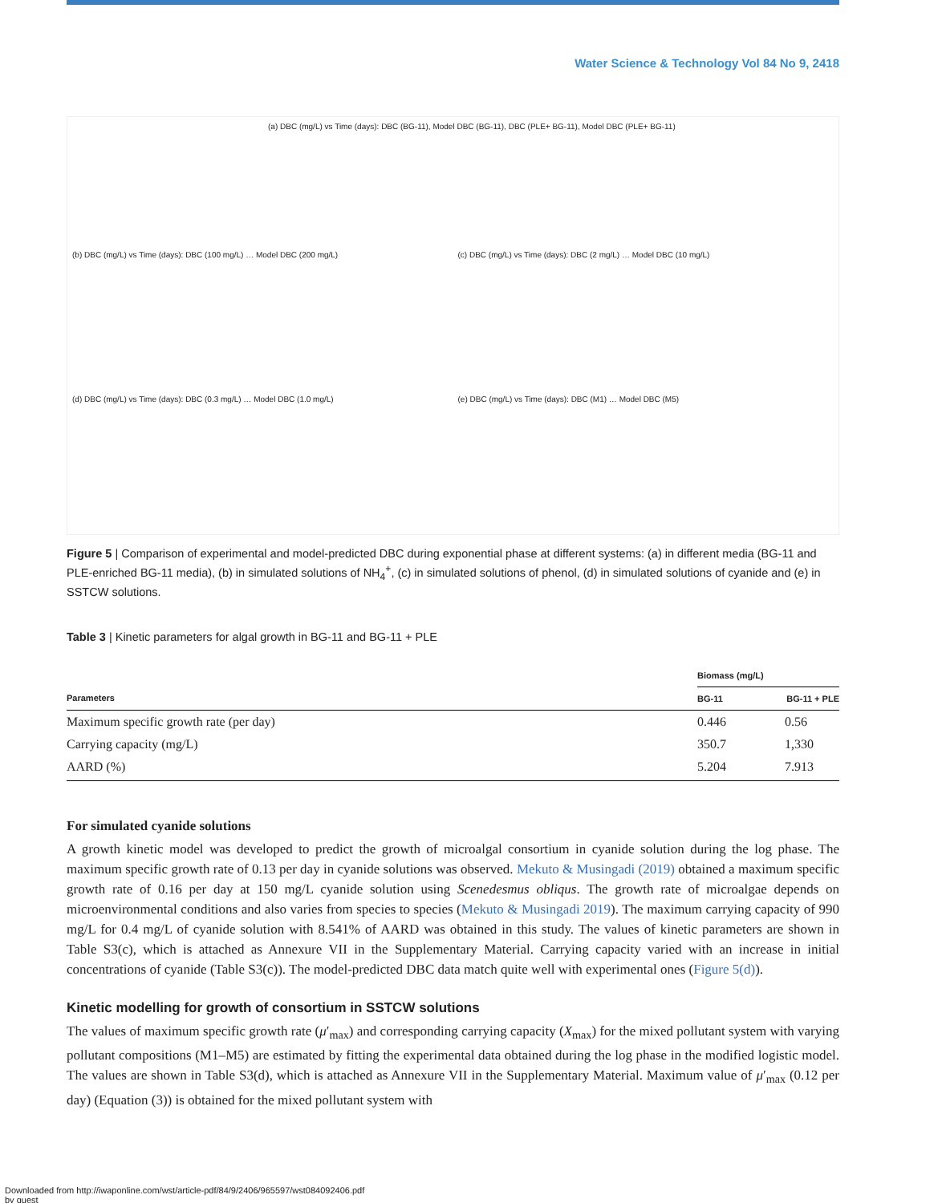Water Science & Technology Vol 84 No 9, 2418
(a) DBC (mg/L) vs Time (days): DBC (BG-11), Model DBC (BG-11), DBC (PLE+ BG-11), Model DBC (PLE+ BG-11)
(b) DBC (mg/L) vs Time (days): DBC (100 mg/L) … Model DBC (200 mg/L)
(c) DBC (mg/L) vs Time (days): DBC (2 mg/L) … Model DBC (10 mg/L)
(d) DBC (mg/L) vs Time (days): DBC (0.3 mg/L) … Model DBC (1.0 mg/L)
(e) DBC (mg/L) vs Time (days): DBC (M1) … Model DBC (M5)
Figure 5 | Comparison of experimental and model-predicted DBC during exponential phase at different systems: (a) in different media (BG-11 and PLE-enriched BG-11 media), (b) in simulated solutions of NH<sub>4</sub><sup>+</sup>, (c) in simulated solutions of phenol, (d) in simulated solutions of cyanide and (e) in SSTCW solutions.
Table 3 | Kinetic parameters for algal growth in BG-11 and BG-11 + PLE
| | Biomass (mg/L) | |
| --- | --- | --- |
| Parameters | BG-11 | BG-11 + PLE |
| Maximum specific growth rate (per day) | 0.446 | 0.56 |
| Carrying capacity (mg/L) | 350.7 | 1,330 |
| AARD (%) | 5.204 | 7.913 |
For simulated cyanide solutions
A growth kinetic model was developed to predict the growth of microalgal consortium in cyanide solution during the log phase. The maximum specific growth rate of 0.13 per day in cyanide solutions was observed. Mekuto & Musingadi (2019) obtained a maximum specific growth rate of 0.16 per day at 150 mg/L cyanide solution using Scenedesmus obliqus. The growth rate of microalgae depends on microenvironmental conditions and also varies from species to species (Mekuto & Musingadi 2019). The maximum carrying capacity of 990 mg/L for 0.4 mg/L of cyanide solution with 8.541% of AARD was obtained in this study. The values of kinetic parameters are shown in Table S3(c), which is attached as Annexure VII in the Supplementary Material. Carrying capacity varied with an increase in initial concentrations of cyanide (Table S3(c)). The model-predicted DBC data match quite well with experimental ones (Figure 5(d)).
Kinetic modelling for growth of consortium in SSTCW solutions
The values of maximum specific growth rate (μ′<sub>max</sub>) and corresponding carrying capacity (X<sub>max</sub>) for the mixed pollutant system with varying pollutant compositions (M1–M5) are estimated by fitting the experimental data obtained during the log phase in the modified logistic model. The values are shown in Table S3(d), which is attached as Annexure VII in the Supplementary Material. Maximum value of μ′<sub>max</sub> (0.12 per day) (Equation (3)) is obtained for the mixed pollutant system with
Downloaded from http://iwaponline.com/wst/article-pdf/84/9/2406/965597/wst084092406.pdf
by guest